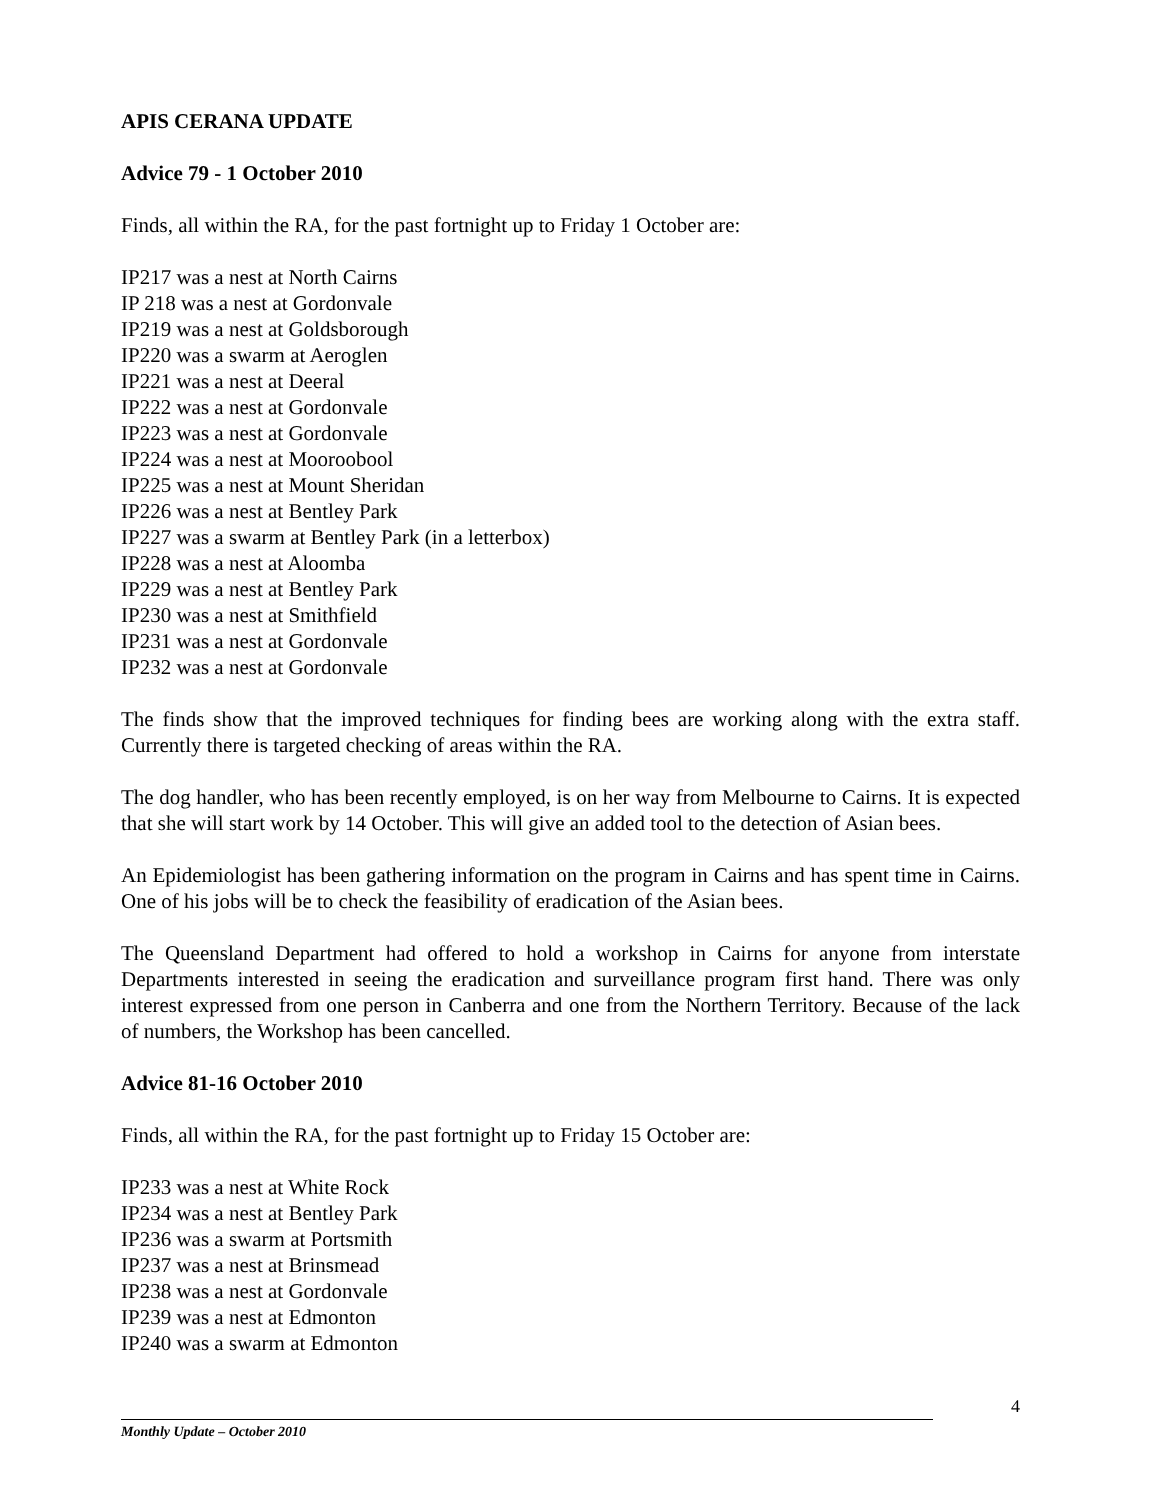APIS CERANA UPDATE
Advice 79 - 1 October 2010
Finds, all within the RA, for the past fortnight up to Friday 1 October are:
IP217 was a nest at North Cairns
IP 218 was a nest at Gordonvale
IP219 was a nest at Goldsborough
IP220 was a swarm at Aeroglen
IP221 was a nest at Deeral
IP222 was a nest at Gordonvale
IP223 was a nest at Gordonvale
IP224 was a nest at Mooroobool
IP225 was a nest at Mount Sheridan
IP226 was a nest at Bentley Park
IP227 was a swarm at Bentley Park (in a letterbox)
IP228 was a nest at Aloomba
IP229 was a nest at Bentley Park
IP230 was a nest at Smithfield
IP231 was a nest at Gordonvale
IP232 was a nest at Gordonvale
The finds show that the improved techniques for finding bees are working along with the extra staff. Currently there is targeted checking of areas within the RA.
The dog handler, who has been recently employed, is on her way from Melbourne to Cairns. It is expected that she will start work by 14 October. This will give an added tool to the detection of Asian bees.
An Epidemiologist has been gathering information on the program in Cairns and has spent time in Cairns. One of his jobs will be to check the feasibility of eradication of the Asian bees.
The Queensland Department had offered to hold a workshop in Cairns for anyone from interstate Departments interested in seeing the eradication and surveillance program first hand. There was only interest expressed from one person in Canberra and one from the Northern Territory. Because of the lack of numbers, the Workshop has been cancelled.
Advice 81-16 October 2010
Finds, all within the RA, for the past fortnight up to Friday 15 October are:
IP233 was a nest at White Rock
IP234 was a nest at Bentley Park
IP236 was a swarm at Portsmith
IP237 was a nest at Brinsmead
IP238 was a nest at Gordonvale
IP239 was a nest at Edmonton
IP240 was a swarm at Edmonton
4
Monthly Update – October 2010